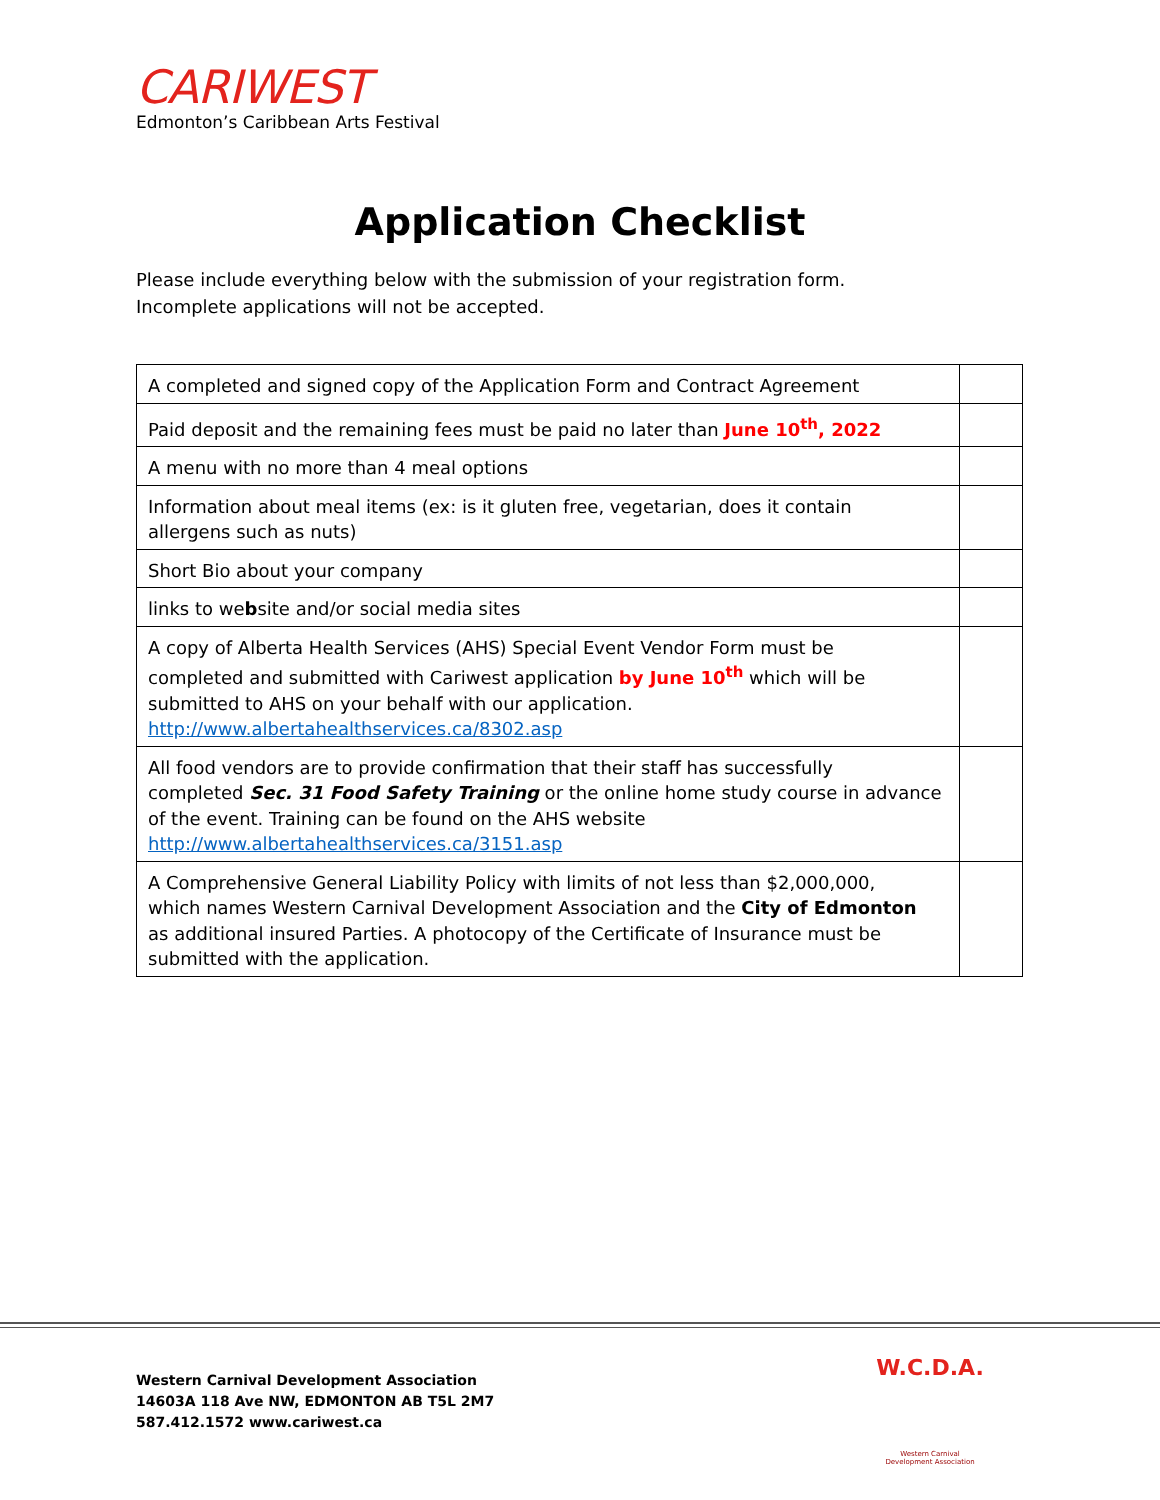CARIWEST
Edmonton’s Caribbean Arts Festival
Application Checklist
Please include everything below with the submission of your registration form. Incomplete applications will not be accepted.
| A completed and signed copy of the Application Form and Contract Agreement | |
| Paid deposit and the remaining fees must be paid no later than June 10<sup>th</sup>, 2022 | |
| A menu with no more than 4 meal options | |
| Information about meal items (ex: is it gluten free, vegetarian, does it contain allergens such as nuts) | |
| Short Bio about your company | |
| links to we b site and/or social media sites | |
| A copy of Alberta Health Services (AHS) Special Event Vendor Form must be completed and submitted with Cariwest application by June 10<sup>th</sup> which will be submitted to AHS on your behalf with our application. http://www.albertahealthservices.ca/8302.asp | |
| All food vendors are to provide confirmation that their staff has successfully completed Sec. 31 Food Safety Training or the online home study course in advance of the event. Training can be found on the AHS website http://www.albertahealthservices.ca/3151.asp | |
| A Comprehensive General Liability Policy with limits of not less than $2,000,000, which names Western Carnival Development Association and the City of Edmonton as additional insured Parties. A photocopy of the Certificate of Insurance must be submitted with the application. | |
Western Carnival Development Association
14603A 118 Ave NW, EDMONTON AB T5L 2M7
587.412.1572 www.cariwest.ca
W.C.D.A.
Western Carnival
Development Association